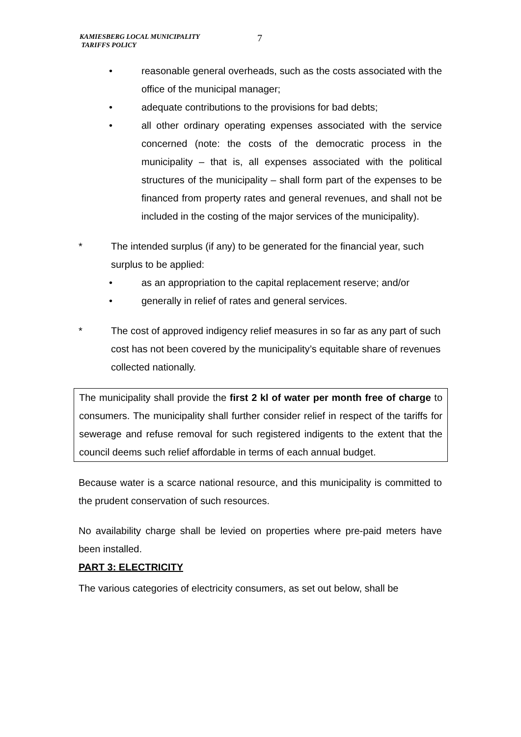KAMIESBERG LOCAL MUNICIPALITY
TARIFFS POLICY
7
• reasonable general overheads, such as the costs associated with the office of the municipal manager;
• adequate contributions to the provisions for bad debts;
• all other ordinary operating expenses associated with the service concerned (note: the costs of the democratic process in the municipality – that is, all expenses associated with the political structures of the municipality – shall form part of the expenses to be financed from property rates and general revenues, and shall not be included in the costing of the major services of the municipality).
* The intended surplus (if any) to be generated for the financial year, such surplus to be applied:
• as an appropriation to the capital replacement reserve; and/or
• generally in relief of rates and general services.
* The cost of approved indigency relief measures in so far as any part of such cost has not been covered by the municipality’s equitable share of revenues collected nationally.
The municipality shall provide the first 2 kl of water per month free of charge to consumers. The municipality shall further consider relief in respect of the tariffs for sewerage and refuse removal for such registered indigents to the extent that the council deems such relief affordable in terms of each annual budget.
Because water is a scarce national resource, and this municipality is committed to the prudent conservation of such resources.
No availability charge shall be levied on properties where pre-paid meters have been installed.
PART 3: ELECTRICITY
The various categories of electricity consumers, as set out below, shall be